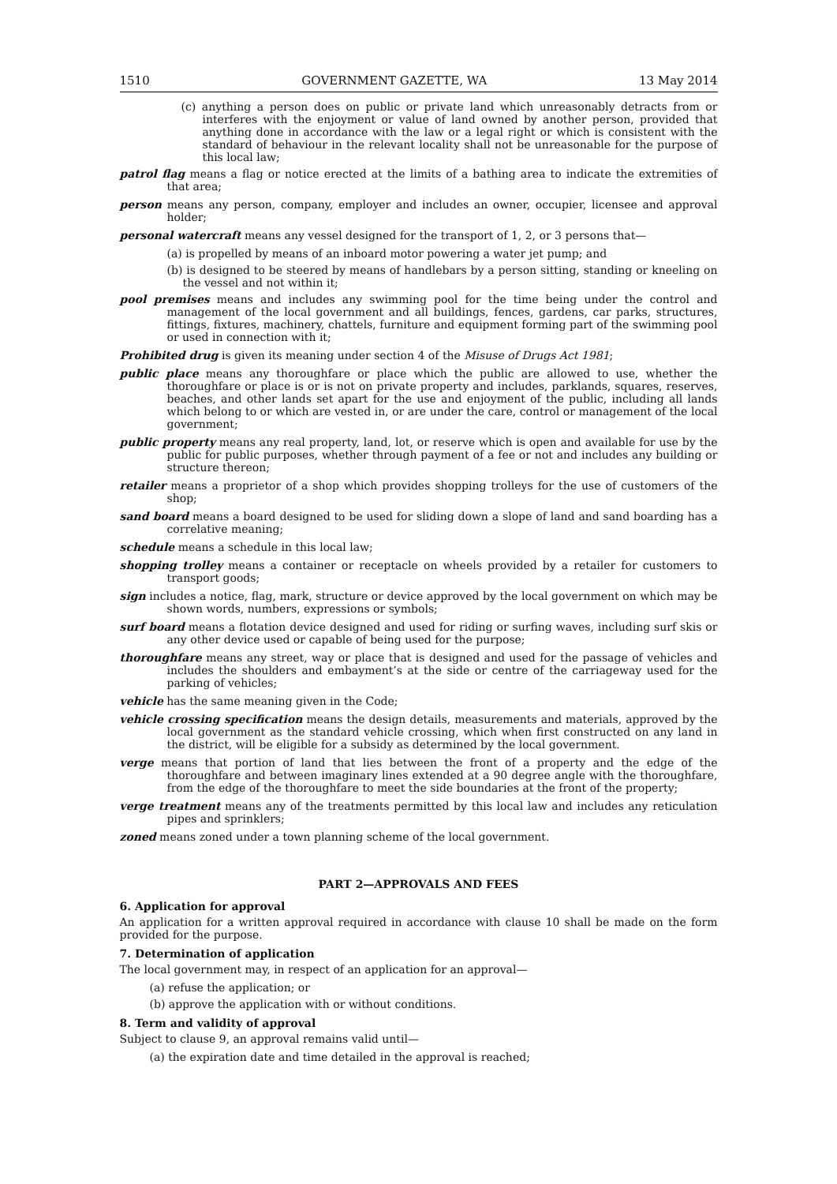1510 GOVERNMENT GAZETTE, WA 13 May 2014
(c) anything a person does on public or private land which unreasonably detracts from or interferes with the enjoyment or value of land owned by another person, provided that anything done in accordance with the law or a legal right or which is consistent with the standard of behaviour in the relevant locality shall not be unreasonable for the purpose of this local law;
patrol flag means a flag or notice erected at the limits of a bathing area to indicate the extremities of that area;
person means any person, company, employer and includes an owner, occupier, licensee and approval holder;
personal watercraft means any vessel designed for the transport of 1, 2, or 3 persons that—
(a) is propelled by means of an inboard motor powering a water jet pump; and
(b) is designed to be steered by means of handlebars by a person sitting, standing or kneeling on the vessel and not within it;
pool premises means and includes any swimming pool for the time being under the control and management of the local government and all buildings, fences, gardens, car parks, structures, fittings, fixtures, machinery, chattels, furniture and equipment forming part of the swimming pool or used in connection with it;
Prohibited drug is given its meaning under section 4 of the Misuse of Drugs Act 1981;
public place means any thoroughfare or place which the public are allowed to use, whether the thoroughfare or place is or is not on private property and includes, parklands, squares, reserves, beaches, and other lands set apart for the use and enjoyment of the public, including all lands which belong to or which are vested in, or are under the care, control or management of the local government;
public property means any real property, land, lot, or reserve which is open and available for use by the public for public purposes, whether through payment of a fee or not and includes any building or structure thereon;
retailer means a proprietor of a shop which provides shopping trolleys for the use of customers of the shop;
sand board means a board designed to be used for sliding down a slope of land and sand boarding has a correlative meaning;
schedule means a schedule in this local law;
shopping trolley means a container or receptacle on wheels provided by a retailer for customers to transport goods;
sign includes a notice, flag, mark, structure or device approved by the local government on which may be shown words, numbers, expressions or symbols;
surf board means a flotation device designed and used for riding or surfing waves, including surf skis or any other device used or capable of being used for the purpose;
thoroughfare means any street, way or place that is designed and used for the passage of vehicles and includes the shoulders and embayment’s at the side or centre of the carriageway used for the parking of vehicles;
vehicle has the same meaning given in the Code;
vehicle crossing specification means the design details, measurements and materials, approved by the local government as the standard vehicle crossing, which when first constructed on any land in the district, will be eligible for a subsidy as determined by the local government.
verge means that portion of land that lies between the front of a property and the edge of the thoroughfare and between imaginary lines extended at a 90 degree angle with the thoroughfare, from the edge of the thoroughfare to meet the side boundaries at the front of the property;
verge treatment means any of the treatments permitted by this local law and includes any reticulation pipes and sprinklers;
zoned means zoned under a town planning scheme of the local government.
PART 2—APPROVALS AND FEES
6. Application for approval
An application for a written approval required in accordance with clause 10 shall be made on the form provided for the purpose.
7. Determination of application
The local government may, in respect of an application for an approval—
(a) refuse the application; or
(b) approve the application with or without conditions.
8. Term and validity of approval
Subject to clause 9, an approval remains valid until—
(a) the expiration date and time detailed in the approval is reached;